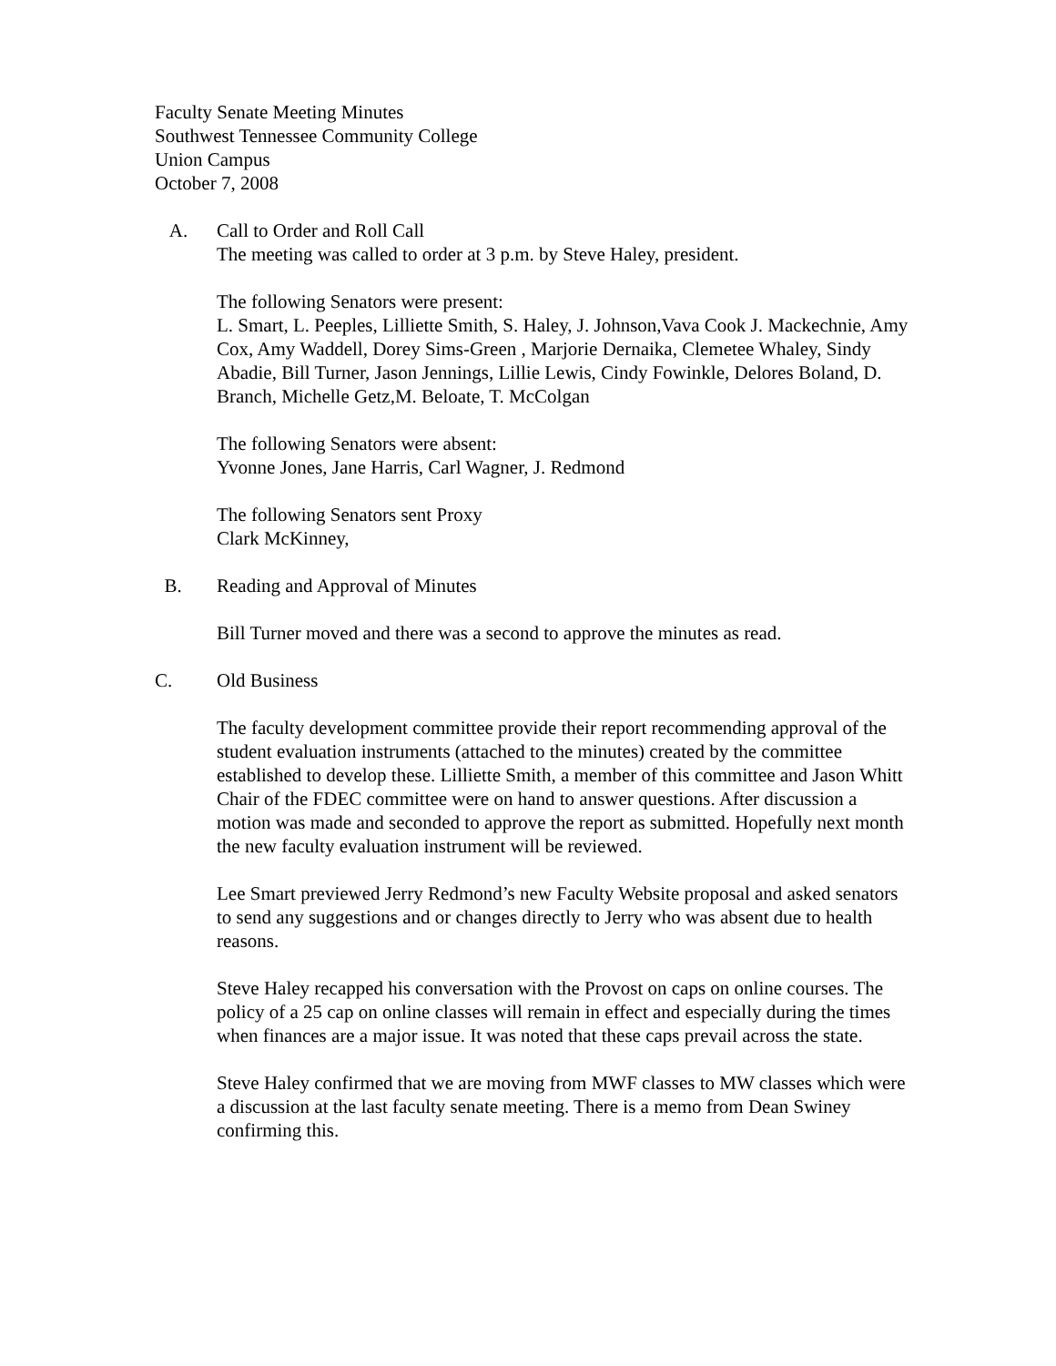Faculty Senate Meeting Minutes
Southwest Tennessee Community College
Union Campus
October 7, 2008
A. Call to Order and Roll Call
The meeting was called to order at 3 p.m. by Steve Haley, president.
The following Senators were present:
L. Smart, L. Peeples, Lilliette Smith, S. Haley, J. Johnson,Vava Cook J. Mackechnie, Amy Cox, Amy Waddell, Dorey Sims-Green , Marjorie Dernaika, Clemetee Whaley, Sindy Abadie, Bill Turner, Jason Jennings, Lillie Lewis, Cindy Fowinkle, Delores Boland, D. Branch, Michelle Getz,M. Beloate, T. McColgan
The following Senators were absent:
Yvonne Jones, Jane Harris, Carl Wagner, J. Redmond
The following Senators sent Proxy
Clark McKinney,
B. Reading and Approval of Minutes
Bill Turner moved and there was a second to approve the minutes as read.
C. Old Business
The faculty development committee provide their report recommending approval of the student evaluation instruments (attached to the minutes) created by the committee established to develop these. Lilliette Smith, a member of this committee and Jason Whitt Chair of the FDEC committee were on hand to answer questions. After discussion a motion was made and seconded to approve the report as submitted. Hopefully next month the new faculty evaluation instrument will be reviewed.
Lee Smart previewed Jerry Redmond’s new Faculty Website proposal and asked senators to send any suggestions and or changes directly to Jerry who was absent due to health reasons.
Steve Haley recapped his conversation with the Provost on caps on online courses. The policy of a 25 cap on online classes will remain in effect and especially during the times when finances are a major issue. It was noted that these caps prevail across the state.
Steve Haley confirmed that we are moving from MWF classes to MW classes which were a discussion at the last faculty senate meeting. There is a memo from Dean Swiney confirming this.